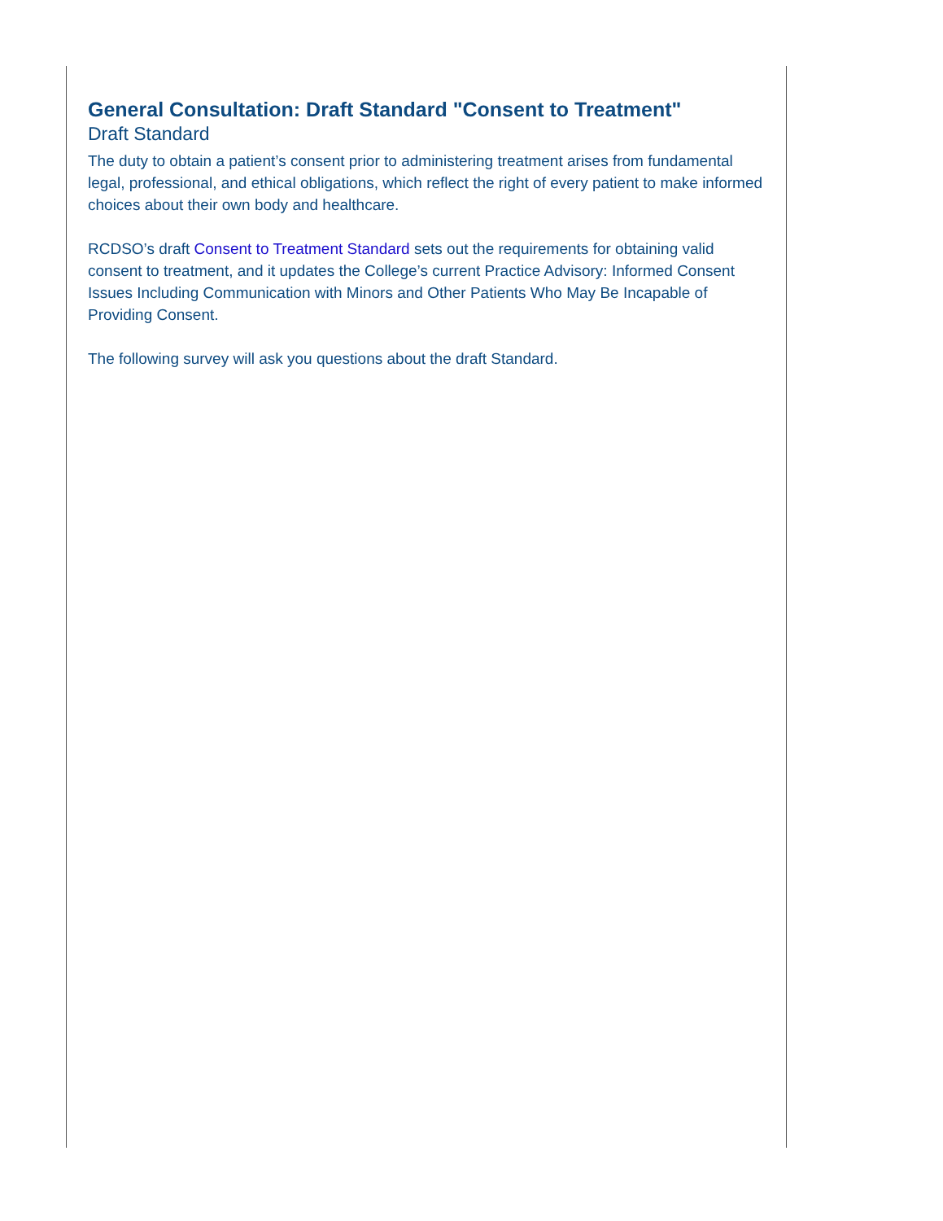General Consultation: Draft Standard "Consent to Treatment"
Draft Standard
The duty to obtain a patient’s consent prior to administering treatment arises from fundamental legal, professional, and ethical obligations, which reflect the right of every patient to make informed choices about their own body and healthcare.
RCDSO’s draft Consent to Treatment Standard sets out the requirements for obtaining valid consent to treatment, and it updates the College’s current Practice Advisory: Informed Consent Issues Including Communication with Minors and Other Patients Who May Be Incapable of Providing Consent.
The following survey will ask you questions about the draft Standard.